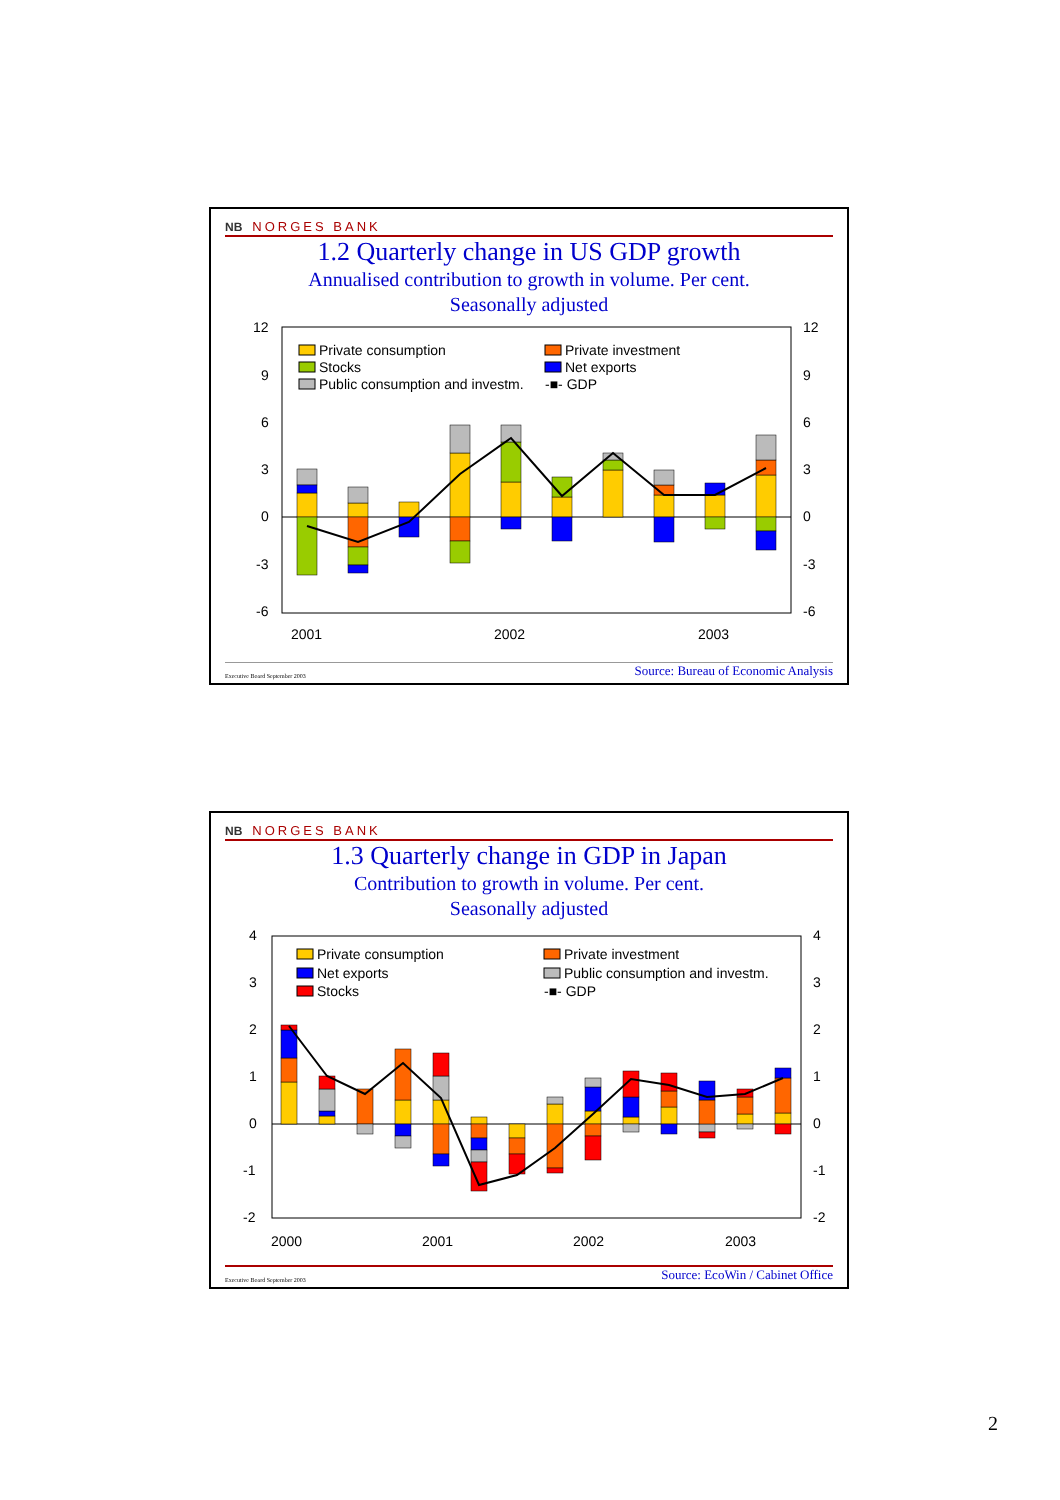NB NORGES BANK
1.2 Quarterly change in US GDP growth
Annualised contribution to growth in volume. Per cent.
Seasonally adjusted
12
9
6
3
0
-3
-6
12
9
6
3
0
-3
-6
2001
2002
2003
Private consumption
Private investment
Stocks
Net exports
Public consumption and investm.
-■- GDP
Executive Board September 2003 Source: Bureau of Economic Analysis
NB NORGES BANK
1.3 Quarterly change in GDP in Japan
Contribution to growth in volume. Per cent.
Seasonally adjusted
4
3
2
1
0
-1
-2
4
3
2
1
0
-1
-2
2000
2001
2002
2003
Private consumption
Private investment
Net exports
Public consumption and investm.
Stocks
-■- GDP
Executive Board September 2003 Source: EcoWin / Cabinet Office
2